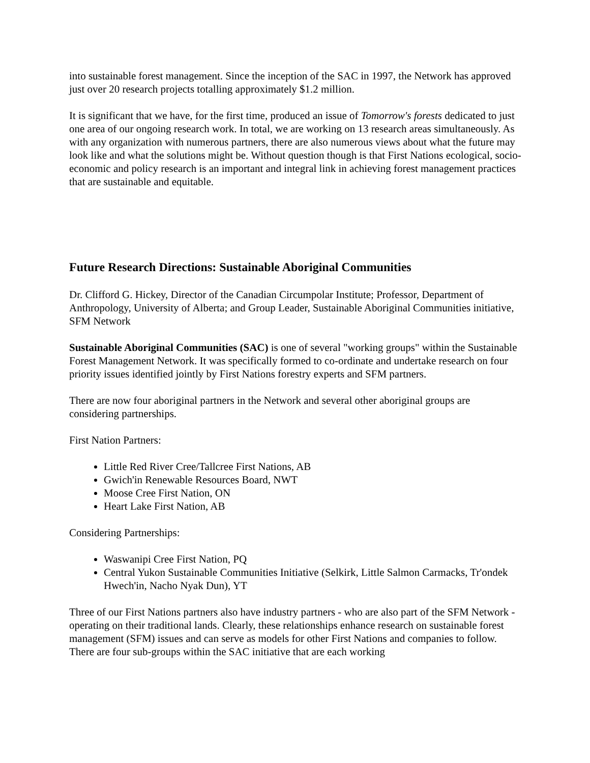into sustainable forest management. Since the inception of the SAC in 1997, the Network has approved just over 20 research projects totalling approximately $1.2 million.
It is significant that we have, for the first time, produced an issue of Tomorrow's forests dedicated to just one area of our ongoing research work. In total, we are working on 13 research areas simultaneously. As with any organization with numerous partners, there are also numerous views about what the future may look like and what the solutions might be. Without question though is that First Nations ecological, socio-economic and policy research is an important and integral link in achieving forest management practices that are sustainable and equitable.
Future Research Directions: Sustainable Aboriginal Communities
Dr. Clifford G. Hickey, Director of the Canadian Circumpolar Institute; Professor, Department of Anthropology, University of Alberta; and Group Leader, Sustainable Aboriginal Communities initiative, SFM Network
Sustainable Aboriginal Communities (SAC) is one of several "working groups" within the Sustainable Forest Management Network. It was specifically formed to co-ordinate and undertake research on four priority issues identified jointly by First Nations forestry experts and SFM partners.
There are now four aboriginal partners in the Network and several other aboriginal groups are considering partnerships.
First Nation Partners:
Little Red River Cree/Tallcree First Nations, AB
Gwich'in Renewable Resources Board, NWT
Moose Cree First Nation, ON
Heart Lake First Nation, AB
Considering Partnerships:
Waswanipi Cree First Nation, PQ
Central Yukon Sustainable Communities Initiative (Selkirk, Little Salmon Carmacks, Tr'ondek Hwech'in, Nacho Nyak Dun), YT
Three of our First Nations partners also have industry partners - who are also part of the SFM Network - operating on their traditional lands. Clearly, these relationships enhance research on sustainable forest management (SFM) issues and can serve as models for other First Nations and companies to follow. There are four sub-groups within the SAC initiative that are each working